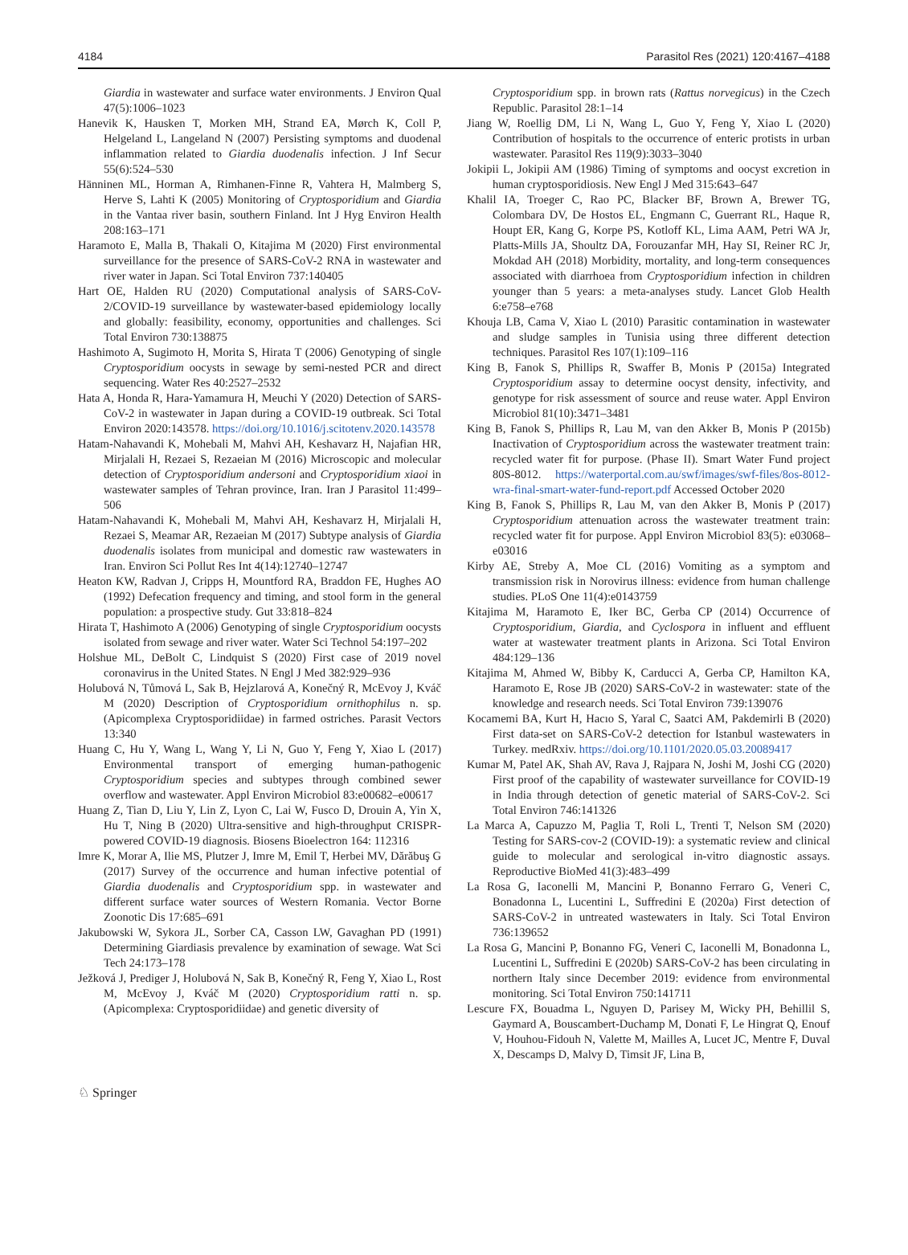4184 Parasitol Res (2021) 120:4167–4188
Giardia in wastewater and surface water environments. J Environ Qual 47(5):1006–1023
Hanevik K, Hausken T, Morken MH, Strand EA, Mørch K, Coll P, Helgeland L, Langeland N (2007) Persisting symptoms and duodenal inflammation related to Giardia duodenalis infection. J Inf Secur 55(6):524–530
Hänninen ML, Horman A, Rimhanen-Finne R, Vahtera H, Malmberg S, Herve S, Lahti K (2005) Monitoring of Cryptosporidium and Giardia in the Vantaa river basin, southern Finland. Int J Hyg Environ Health 208:163–171
Haramoto E, Malla B, Thakali O, Kitajima M (2020) First environmental surveillance for the presence of SARS-CoV-2 RNA in wastewater and river water in Japan. Sci Total Environ 737:140405
Hart OE, Halden RU (2020) Computational analysis of SARS-CoV-2/COVID-19 surveillance by wastewater-based epidemiology locally and globally: feasibility, economy, opportunities and challenges. Sci Total Environ 730:138875
Hashimoto A, Sugimoto H, Morita S, Hirata T (2006) Genotyping of single Cryptosporidium oocysts in sewage by semi-nested PCR and direct sequencing. Water Res 40:2527–2532
Hata A, Honda R, Hara-Yamamura H, Meuchi Y (2020) Detection of SARS-CoV-2 in wastewater in Japan during a COVID-19 outbreak. Sci Total Environ 2020:143578. https://doi.org/10.1016/j.scitotenv.2020.143578
Hatam-Nahavandi K, Mohebali M, Mahvi AH, Keshavarz H, Najafian HR, Mirjalali H, Rezaei S, Rezaeian M (2016) Microscopic and molecular detection of Cryptosporidium andersoni and Cryptosporidium xiaoi in wastewater samples of Tehran province, Iran. Iran J Parasitol 11:499–506
Hatam-Nahavandi K, Mohebali M, Mahvi AH, Keshavarz H, Mirjalali H, Rezaei S, Meamar AR, Rezaeian M (2017) Subtype analysis of Giardia duodenalis isolates from municipal and domestic raw wastewaters in Iran. Environ Sci Pollut Res Int 4(14):12740–12747
Heaton KW, Radvan J, Cripps H, Mountford RA, Braddon FE, Hughes AO (1992) Defecation frequency and timing, and stool form in the general population: a prospective study. Gut 33:818–824
Hirata T, Hashimoto A (2006) Genotyping of single Cryptosporidium oocysts isolated from sewage and river water. Water Sci Technol 54:197–202
Holshue ML, DeBolt C, Lindquist S (2020) First case of 2019 novel coronavirus in the United States. N Engl J Med 382:929–936
Holubová N, Tůmová L, Sak B, Hejzlarová A, Konečný R, McEvoy J, Kváč M (2020) Description of Cryptosporidium ornithophilus n. sp. (Apicomplexa Cryptosporidiidae) in farmed ostriches. Parasit Vectors 13:340
Huang C, Hu Y, Wang L, Wang Y, Li N, Guo Y, Feng Y, Xiao L (2017) Environmental transport of emerging human-pathogenic Cryptosporidium species and subtypes through combined sewer overflow and wastewater. Appl Environ Microbiol 83:e00682–e00617
Huang Z, Tian D, Liu Y, Lin Z, Lyon C, Lai W, Fusco D, Drouin A, Yin X, Hu T, Ning B (2020) Ultra-sensitive and high-throughput CRISPR-powered COVID-19 diagnosis. Biosens Bioelectron 164: 112316
Imre K, Morar A, Ilie MS, Plutzer J, Imre M, Emil T, Herbei MV, Dărăbuş G (2017) Survey of the occurrence and human infective potential of Giardia duodenalis and Cryptosporidium spp. in wastewater and different surface water sources of Western Romania. Vector Borne Zoonotic Dis 17:685–691
Jakubowski W, Sykora JL, Sorber CA, Casson LW, Gavaghan PD (1991) Determining Giardiasis prevalence by examination of sewage. Wat Sci Tech 24:173–178
Ježková J, Prediger J, Holubová N, Sak B, Konečný R, Feng Y, Xiao L, Rost M, McEvoy J, Kváč M (2020) Cryptosporidium ratti n. sp. (Apicomplexa: Cryptosporidiidae) and genetic diversity of
Cryptosporidium spp. in brown rats (Rattus norvegicus) in the Czech Republic. Parasitol 28:1–14
Jiang W, Roellig DM, Li N, Wang L, Guo Y, Feng Y, Xiao L (2020) Contribution of hospitals to the occurrence of enteric protists in urban wastewater. Parasitol Res 119(9):3033–3040
Jokipii L, Jokipii AM (1986) Timing of symptoms and oocyst excretion in human cryptosporidiosis. New Engl J Med 315:643–647
Khalil IA, Troeger C, Rao PC, Blacker BF, Brown A, Brewer TG, Colombara DV, De Hostos EL, Engmann C, Guerrant RL, Haque R, Houpt ER, Kang G, Korpe PS, Kotloff KL, Lima AAM, Petri WA Jr, Platts-Mills JA, Shoultz DA, Forouzanfar MH, Hay SI, Reiner RC Jr, Mokdad AH (2018) Morbidity, mortality, and long-term consequences associated with diarrhoea from Cryptosporidium infection in children younger than 5 years: a meta-analyses study. Lancet Glob Health 6:e758–e768
Khouja LB, Cama V, Xiao L (2010) Parasitic contamination in wastewater and sludge samples in Tunisia using three different detection techniques. Parasitol Res 107(1):109–116
King B, Fanok S, Phillips R, Swaffer B, Monis P (2015a) Integrated Cryptosporidium assay to determine oocyst density, infectivity, and genotype for risk assessment of source and reuse water. Appl Environ Microbiol 81(10):3471–3481
King B, Fanok S, Phillips R, Lau M, van den Akker B, Monis P (2015b) Inactivation of Cryptosporidium across the wastewater treatment train: recycled water fit for purpose. (Phase II). Smart Water Fund project 80S-8012. https://waterportal.com.au/swf/images/swf-files/8os-8012-wra-final-smart-water-fund-report.pdf Accessed October 2020
King B, Fanok S, Phillips R, Lau M, van den Akker B, Monis P (2017) Cryptosporidium attenuation across the wastewater treatment train: recycled water fit for purpose. Appl Environ Microbiol 83(5): e03068–e03016
Kirby AE, Streby A, Moe CL (2016) Vomiting as a symptom and transmission risk in Norovirus illness: evidence from human challenge studies. PLoS One 11(4):e0143759
Kitajima M, Haramoto E, Iker BC, Gerba CP (2014) Occurrence of Cryptosporidium, Giardia, and Cyclospora in influent and effluent water at wastewater treatment plants in Arizona. Sci Total Environ 484:129–136
Kitajima M, Ahmed W, Bibby K, Carducci A, Gerba CP, Hamilton KA, Haramoto E, Rose JB (2020) SARS-CoV-2 in wastewater: state of the knowledge and research needs. Sci Total Environ 739:139076
Kocamemi BA, Kurt H, Hacıo S, Yaral C, Saatci AM, Pakdemirli B (2020) First data-set on SARS-CoV-2 detection for Istanbul wastewaters in Turkey. medRxiv. https://doi.org/10.1101/2020.05.03.20089417
Kumar M, Patel AK, Shah AV, Rava J, Rajpara N, Joshi M, Joshi CG (2020) First proof of the capability of wastewater surveillance for COVID-19 in India through detection of genetic material of SARS-CoV-2. Sci Total Environ 746:141326
La Marca A, Capuzzo M, Paglia T, Roli L, Trenti T, Nelson SM (2020) Testing for SARS-cov-2 (COVID-19): a systematic review and clinical guide to molecular and serological in-vitro diagnostic assays. Reproductive BioMed 41(3):483–499
La Rosa G, Iaconelli M, Mancini P, Bonanno Ferraro G, Veneri C, Bonadonna L, Lucentini L, Suffredini E (2020a) First detection of SARS-CoV-2 in untreated wastewaters in Italy. Sci Total Environ 736:139652
La Rosa G, Mancini P, Bonanno FG, Veneri C, Iaconelli M, Bonadonna L, Lucentini L, Suffredini E (2020b) SARS-CoV-2 has been circulating in northern Italy since December 2019: evidence from environmental monitoring. Sci Total Environ 750:141711
Lescure FX, Bouadma L, Nguyen D, Parisey M, Wicky PH, Behillil S, Gaymard A, Bouscambert-Duchamp M, Donati F, Le Hingrat Q, Enouf V, Houhou-Fidouh N, Valette M, Mailles A, Lucet JC, Mentre F, Duval X, Descamps D, Malvy D, Timsit JF, Lina B,
♘ Springer